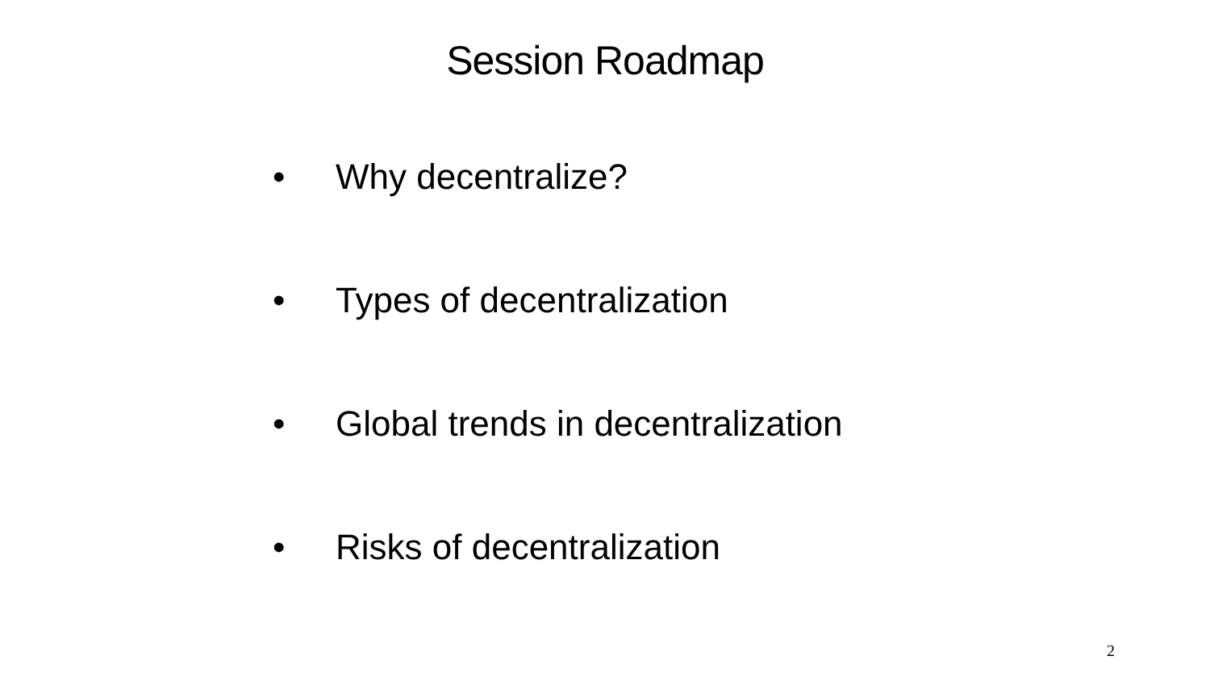Session Roadmap
• Why decentralize?
• Types of decentralization
• Global trends in decentralization
• Risks of decentralization
2